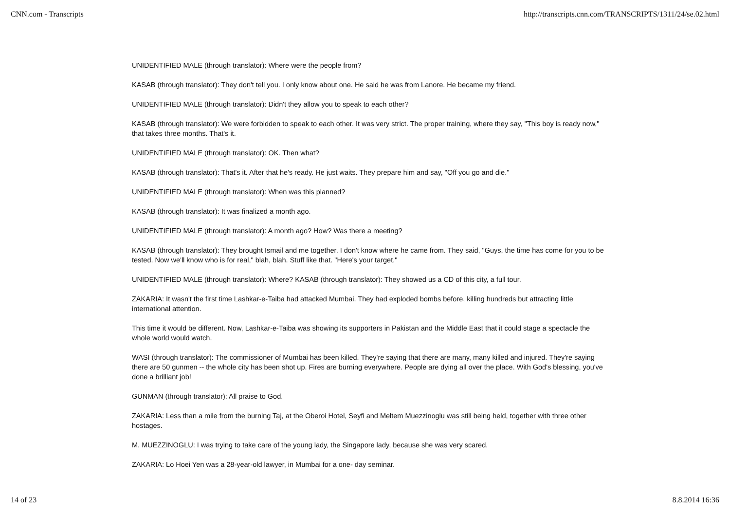CNN.com - Transcripts http://transcripts.cnn.com/TRANSCRIPTS/1311/24/se.02.html
UNIDENTIFIED MALE (through translator): Where were the people from?
KASAB (through translator): They don't tell you. I only know about one. He said he was from Lanore. He became my friend.
UNIDENTIFIED MALE (through translator): Didn't they allow you to speak to each other?
KASAB (through translator): We were forbidden to speak to each other. It was very strict. The proper training, where they say, "This boy is ready now," that takes three months. That's it.
UNIDENTIFIED MALE (through translator): OK. Then what?
KASAB (through translator): That's it. After that he's ready. He just waits. They prepare him and say, "Off you go and die."
UNIDENTIFIED MALE (through translator): When was this planned?
KASAB (through translator): It was finalized a month ago.
UNIDENTIFIED MALE (through translator): A month ago? How? Was there a meeting?
KASAB (through translator): They brought Ismail and me together. I don't know where he came from. They said, "Guys, the time has come for you to be tested. Now we'll know who is for real," blah, blah. Stuff like that. "Here's your target."
UNIDENTIFIED MALE (through translator): Where? KASAB (through translator): They showed us a CD of this city, a full tour.
ZAKARIA: It wasn't the first time Lashkar-e-Taiba had attacked Mumbai. They had exploded bombs before, killing hundreds but attracting little international attention.
This time it would be different. Now, Lashkar-e-Taiba was showing its supporters in Pakistan and the Middle East that it could stage a spectacle the whole world would watch.
WASI (through translator): The commissioner of Mumbai has been killed. They're saying that there are many, many killed and injured. They're saying there are 50 gunmen -- the whole city has been shot up. Fires are burning everywhere. People are dying all over the place. With God's blessing, you've done a brilliant job!
GUNMAN (through translator): All praise to God.
ZAKARIA: Less than a mile from the burning Taj, at the Oberoi Hotel, Seyfi and Meltem Muezzinoglu was still being held, together with three other hostages.
M. MUEZZINOGLU: I was trying to take care of the young lady, the Singapore lady, because she was very scared.
ZAKARIA: Lo Hoei Yen was a 28-year-old lawyer, in Mumbai for a one- day seminar.
14 of 23 8.8.2014 16:36